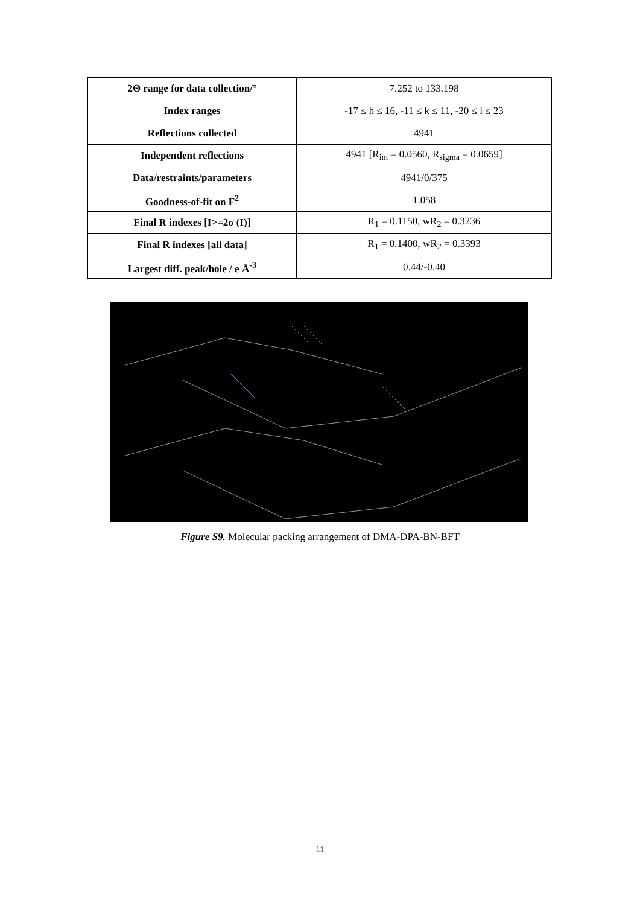| 2Θ range for data collection/° | 7.252 to 133.198 |
| Index ranges | -17 ≤ h ≤ 16, -11 ≤ k ≤ 11, -20 ≤ l ≤ 23 |
| Reflections collected | 4941 |
| Independent reflections | 4941 [R<sub>int</sub> = 0.0560, R<sub>sigma</sub> = 0.0659] |
| Data/restraints/parameters | 4941/0/375 |
| Goodness-of-fit on F<sup>2</sup> | 1.058 |
| Final R indexes [I>=2σ (I)] | R<sub>1</sub> = 0.1150, wR<sub>2</sub> = 0.3236 |
| Final R indexes [all data] | R<sub>1</sub> = 0.1400, wR<sub>2</sub> = 0.3393 |
| Largest diff. peak/hole / e Å<sup>-3</sup> | 0.44/-0.40 |
Figure S9. Molecular packing arrangement of DMA-DPA-BN-BFT
11